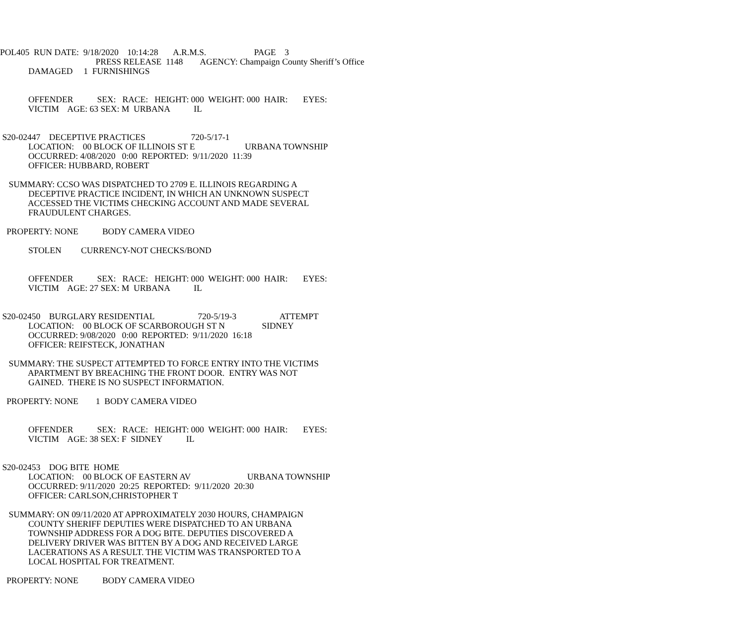POL405 RUN DATE: 9/18/2020 10:14:28 A.R.M.S. PAGE 3
PRESS RELEASE 1148 AGENCY: Champaign County Sheriff’s Office
DAMAGED 1 FURNISHINGS
OFFENDER SEX: RACE: HEIGHT: 000 WEIGHT: 000 HAIR: EYES:
VICTIM AGE: 63 SEX: M URBANA IL
S20-02447 DECEPTIVE PRACTICES 720-5/17-1
LOCATION: 00 BLOCK OF ILLINOIS ST E URBANA TOWNSHIP
OCCURRED: 4/08/2020 0:00 REPORTED: 9/11/2020 11:39
OFFICER: HUBBARD, ROBERT
SUMMARY: CCSO WAS DISPATCHED TO 2709 E. ILLINOIS REGARDING A
DECEPTIVE PRACTICE INCIDENT, IN WHICH AN UNKNOWN SUSPECT
ACCESSED THE VICTIMS CHECKING ACCOUNT AND MADE SEVERAL
FRAUDULENT CHARGES.
PROPERTY: NONE BODY CAMERA VIDEO
STOLEN CURRENCY-NOT CHECKS/BOND
OFFENDER SEX: RACE: HEIGHT: 000 WEIGHT: 000 HAIR: EYES:
VICTIM AGE: 27 SEX: M URBANA IL
S20-02450 BURGLARY RESIDENTIAL 720-5/19-3 ATTEMPT
LOCATION: 00 BLOCK OF SCARBOROUGH ST N SIDNEY
OCCURRED: 9/08/2020 0:00 REPORTED: 9/11/2020 16:18
OFFICER: REIFSTECK, JONATHAN
SUMMARY: THE SUSPECT ATTEMPTED TO FORCE ENTRY INTO THE VICTIMS
APARTMENT BY BREACHING THE FRONT DOOR. ENTRY WAS NOT
GAINED. THERE IS NO SUSPECT INFORMATION.
PROPERTY: NONE 1 BODY CAMERA VIDEO
OFFENDER SEX: RACE: HEIGHT: 000 WEIGHT: 000 HAIR: EYES:
VICTIM AGE: 38 SEX: F SIDNEY IL
S20-02453 DOG BITE HOME
LOCATION: 00 BLOCK OF EASTERN AV URBANA TOWNSHIP
OCCURRED: 9/11/2020 20:25 REPORTED: 9/11/2020 20:30
OFFICER: CARLSON,CHRISTOPHER T
SUMMARY: ON 09/11/2020 AT APPROXIMATELY 2030 HOURS, CHAMPAIGN
COUNTY SHERIFF DEPUTIES WERE DISPATCHED TO AN URBANA
TOWNSHIP ADDRESS FOR A DOG BITE. DEPUTIES DISCOVERED A
DELIVERY DRIVER WAS BITTEN BY A DOG AND RECEIVED LARGE
LACERATIONS AS A RESULT. THE VICTIM WAS TRANSPORTED TO A
LOCAL HOSPITAL FOR TREATMENT.
PROPERTY: NONE BODY CAMERA VIDEO